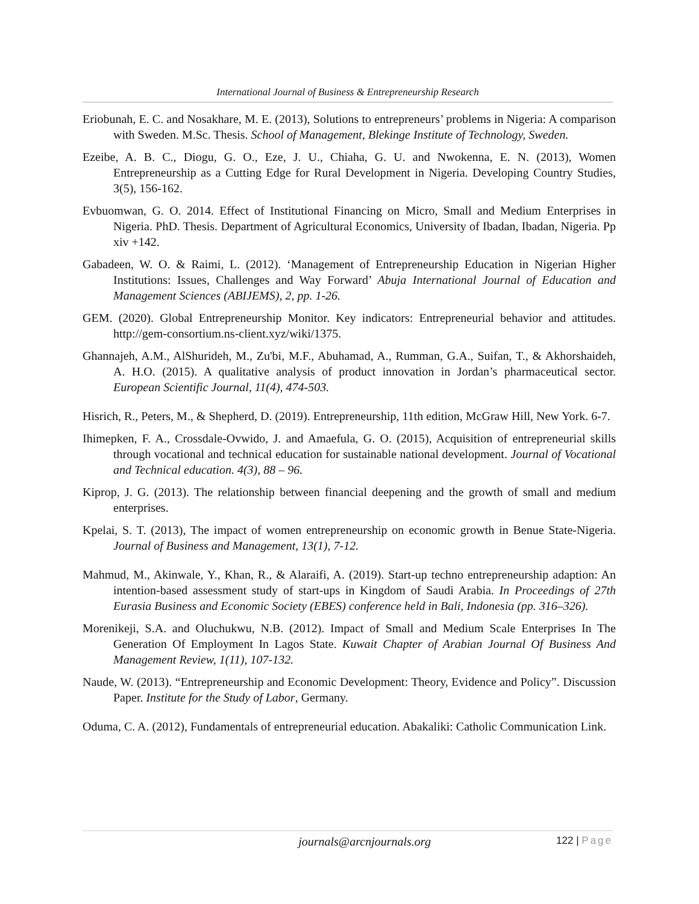International Journal of Business & Entrepreneurship Research
Eriobunah, E. C. and Nosakhare, M. E. (2013), Solutions to entrepreneurs’ problems in Nigeria: A comparison with Sweden. M.Sc. Thesis. School of Management, Blekinge Institute of Technology, Sweden.
Ezeibe, A. B. C., Diogu, G. O., Eze, J. U., Chiaha, G. U. and Nwokenna, E. N. (2013), Women Entrepreneurship as a Cutting Edge for Rural Development in Nigeria. Developing Country Studies, 3(5), 156-162.
Evbuomwan, G. O. 2014. Effect of Institutional Financing on Micro, Small and Medium Enterprises in Nigeria. PhD. Thesis. Department of Agricultural Economics, University of Ibadan, Ibadan, Nigeria. Pp xiv +142.
Gabadeen, W. O. & Raimi, L. (2012). ‘Management of Entrepreneurship Education in Nigerian Higher Institutions: Issues, Challenges and Way Forward’ Abuja International Journal of Education and Management Sciences (ABIJEMS), 2, pp. 1-26.
GEM. (2020). Global Entrepreneurship Monitor. Key indicators: Entrepreneurial behavior and attitudes. http://gem-consortium.ns-client.xyz/wiki/1375.
Ghannajeh, A.M., AlShurideh, M., Zu'bi, M.F., Abuhamad, A., Rumman, G.A., Suifan, T., & Akhorshaideh, A. H.O. (2015). A qualitative analysis of product innovation in Jordan’s pharmaceutical sector. European Scientific Journal, 11(4), 474-503.
Hisrich, R., Peters, M., & Shepherd, D. (2019). Entrepreneurship, 11th edition, McGraw Hill, New York. 6-7.
Ihimepken, F. A., Crossdale-Ovwido, J. and Amaefula, G. O. (2015), Acquisition of entrepreneurial skills through vocational and technical education for sustainable national development. Journal of Vocational and Technical education. 4(3), 88 – 96.
Kiprop, J. G. (2013). The relationship between financial deepening and the growth of small and medium enterprises.
Kpelai, S. T. (2013), The impact of women entrepreneurship on economic growth in Benue State-Nigeria. Journal of Business and Management, 13(1), 7-12.
Mahmud, M., Akinwale, Y., Khan, R., & Alaraifi, A. (2019). Start-up techno entrepreneurship adaption: An intention-based assessment study of start-ups in Kingdom of Saudi Arabia. In Proceedings of 27th Eurasia Business and Economic Society (EBES) conference held in Bali, Indonesia (pp. 316–326).
Morenikeji, S.A. and Oluchukwu, N.B. (2012). Impact of Small and Medium Scale Enterprises In The Generation Of Employment In Lagos State. Kuwait Chapter of Arabian Journal Of Business And Management Review, 1(11), 107-132.
Naude, W. (2013). “Entrepreneurship and Economic Development: Theory, Evidence and Policy”. Discussion Paper. Institute for the Study of Labor, Germany.
Oduma, C. A. (2012), Fundamentals of entrepreneurial education. Abakaliki: Catholic Communication Link.
journals@arcnjournals.org
122 | Page